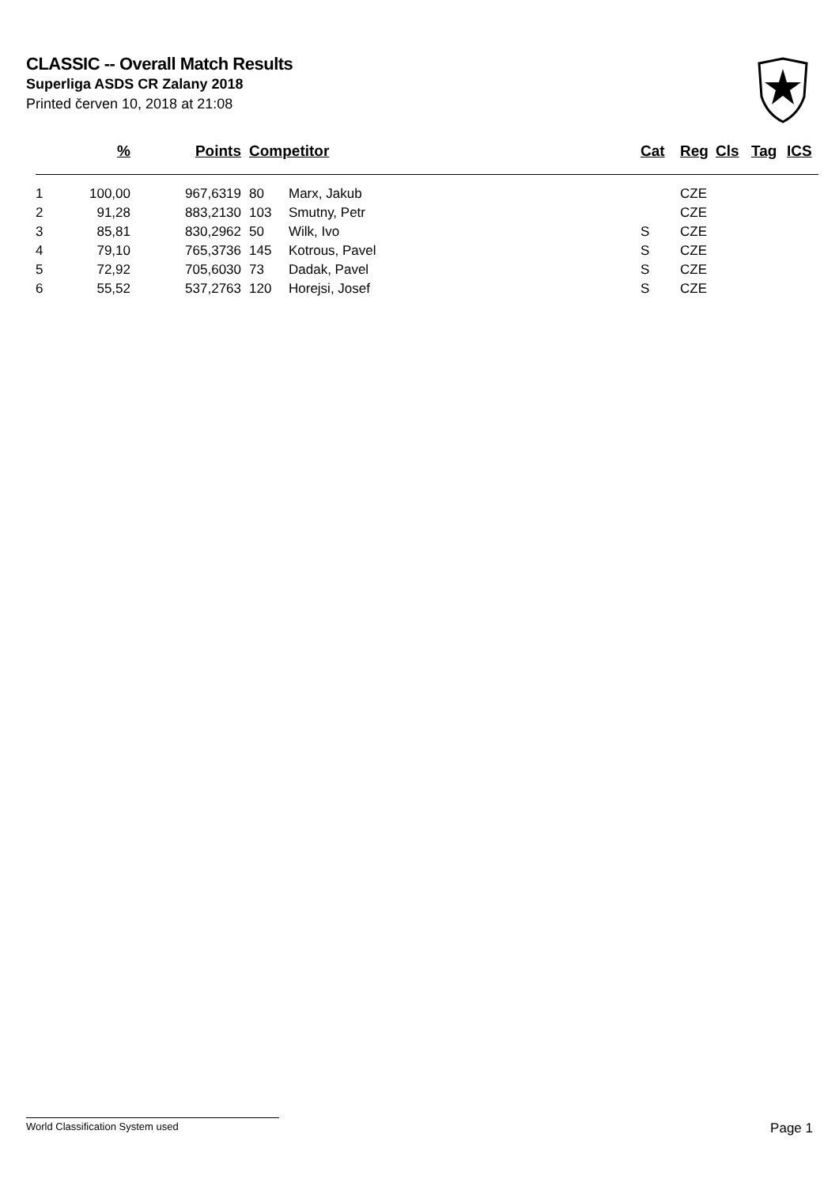CLASSIC -- Overall Match Results
Superliga ASDS CR Zalany 2018
Printed červen 10, 2018 at 21:08
| | % | Points | Competitor | | Cat | Reg | Cls | Tag | ICS |
| --- | --- | --- | --- | --- | --- | --- | --- | --- | --- |
| 1 | 100,00 | 967,6319 | 80 | Marx, Jakub | | CZE | | | |
| 2 | 91,28 | 883,2130 | 103 | Smutny, Petr | | CZE | | | |
| 3 | 85,81 | 830,2962 | 50 | Wilk, Ivo | S | CZE | | | |
| 4 | 79,10 | 765,3736 | 145 | Kotrous, Pavel | S | CZE | | | |
| 5 | 72,92 | 705,6030 | 73 | Dadak, Pavel | S | CZE | | | |
| 6 | 55,52 | 537,2763 | 120 | Horejsi, Josef | S | CZE | | | |
World Classification System used Page 1